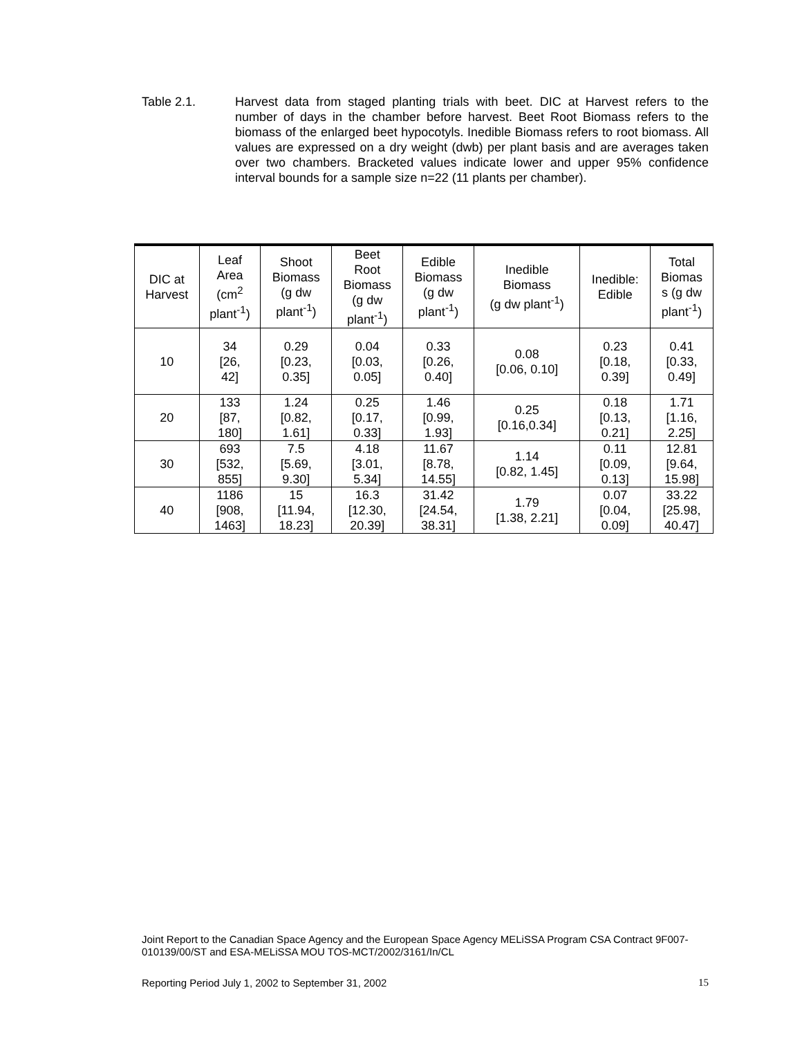Table 2.1. Harvest data from staged planting trials with beet. DIC at Harvest refers to the number of days in the chamber before harvest. Beet Root Biomass refers to the biomass of the enlarged beet hypocotyls. Inedible Biomass refers to root biomass. All values are expressed on a dry weight (dwb) per plant basis and are averages taken over two chambers. Bracketed values indicate lower and upper 95% confidence interval bounds for a sample size n=22 (11 plants per chamber).
| DIC at Harvest | Leaf Area (cm<sup>2</sup> plant<sup>-1</sup>) | Shoot Biomass (g dw plant<sup>-1</sup>) | Beet Root Biomass (g dw plant<sup>-1</sup>) | Edible Biomass (g dw plant<sup>-1</sup>) | Inedible Biomass (g dw plant<sup>-1</sup>) | Inedible: Edible | Total Biomas s (g dw plant<sup>-1</sup>) |
| --- | --- | --- | --- | --- | --- | --- | --- |
| 10 | 34 [26, 42] | 0.29 [0.23, 0.35] | 0.04 [0.03, 0.05] | 0.33 [0.26, 0.40] | 0.08 [0.06, 0.10] | 0.23 [0.18, 0.39] | 0.41 [0.33, 0.49] |
| 20 | 133 [87, 180] | 1.24 [0.82, 1.61] | 0.25 [0.17, 0.33] | 1.46 [0.99, 1.93] | 0.25 [0.16,0.34] | 0.18 [0.13, 0.21] | 1.71 [1.16, 2.25] |
| 30 | 693 [532, 855] | 7.5 [5.69, 9.30] | 4.18 [3.01, 5.34] | 11.67 [8.78, 14.55] | 1.14 [0.82, 1.45] | 0.11 [0.09, 0.13] | 12.81 [9.64, 15.98] |
| 40 | 1186 [908, 1463] | 15 [11.94, 18.23] | 16.3 [12.30, 20.39] | 31.42 [24.54, 38.31] | 1.79 [1.38, 2.21] | 0.07 [0.04, 0.09] | 33.22 [25.98, 40.47] |
Joint Report to the Canadian Space Agency and the European Space Agency MELiSSA Program CSA Contract 9F007-010139/00/ST and ESA-MELiSSA MOU TOS-MCT/2002/3161/In/CL
Reporting Period July 1, 2002 to September 31, 2002 15